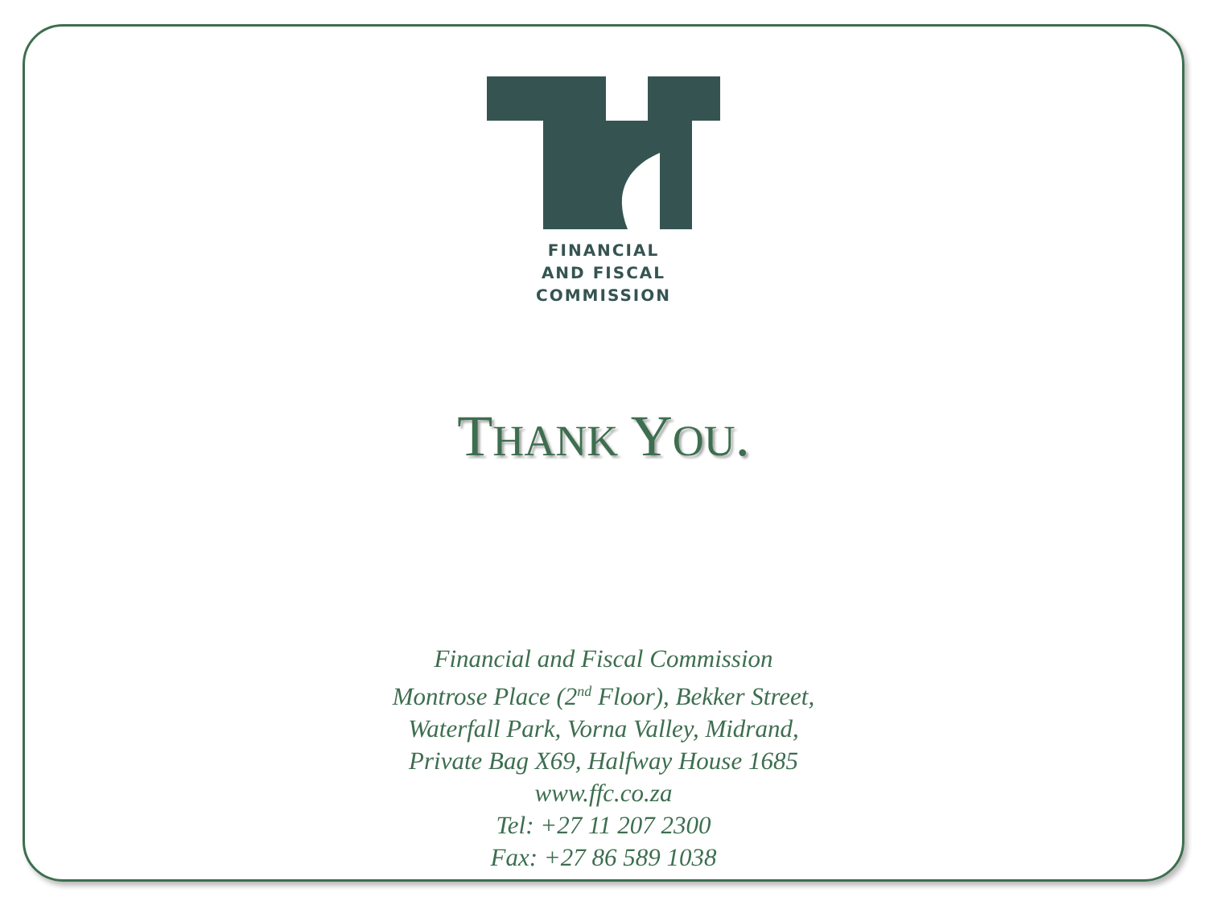FINANCIAL
AND FISCAL
COMMISSION
THANK YOU.
Financial and Fiscal Commission
Montrose Place (2<sup>nd</sup> Floor), Bekker Street,
Waterfall Park, Vorna Valley, Midrand,
Private Bag X69, Halfway House 1685
www.ffc.co.za
Tel: +27 11 207 2300
Fax: +27 86 589 1038